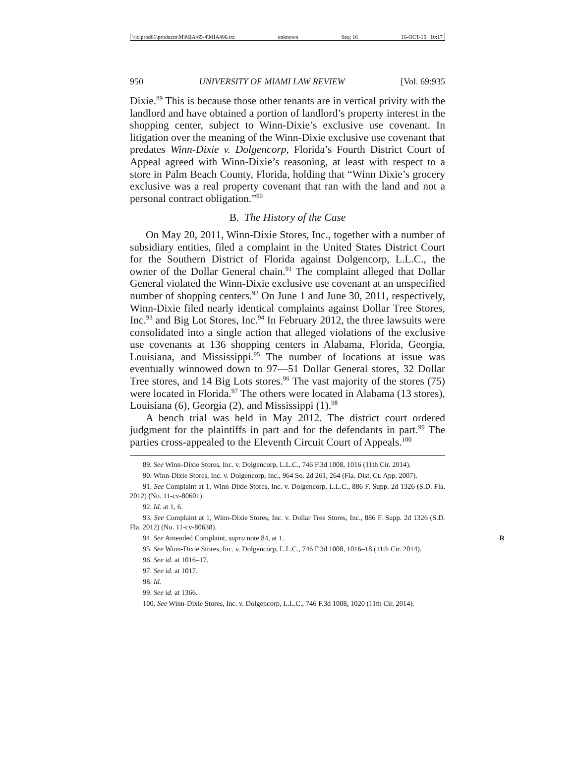\\jciprod01\productn\M\MIA\69-4\MIA406.txt unknown Seq: 16 16-OCT-15 10:17
950 UNIVERSITY OF MIAMI LAW REVIEW [Vol. 69:935
Dixie.<sup>89</sup> This is because those other tenants are in vertical privity with the landlord and have obtained a portion of landlord’s property interest in the shopping center, subject to Winn-Dixie’s exclusive use covenant. In litigation over the meaning of the Winn-Dixie exclusive use covenant that predates Winn-Dixie v. Dolgencorp, Florida’s Fourth District Court of Appeal agreed with Winn-Dixie’s reasoning, at least with respect to a store in Palm Beach County, Florida, holding that “Winn Dixie’s grocery exclusive was a real property covenant that ran with the land and not a personal contract obligation.”<sup>90</sup>
B. The History of the Case
On May 20, 2011, Winn-Dixie Stores, Inc., together with a number of subsidiary entities, filed a complaint in the United States District Court for the Southern District of Florida against Dolgencorp, L.L.C., the owner of the Dollar General chain.<sup>91</sup> The complaint alleged that Dollar General violated the Winn-Dixie exclusive use covenant at an unspecified number of shopping centers.<sup>92</sup> On June 1 and June 30, 2011, respectively, Winn-Dixie filed nearly identical complaints against Dollar Tree Stores, Inc.<sup>93</sup> and Big Lot Stores, Inc.<sup>94</sup> In February 2012, the three lawsuits were consolidated into a single action that alleged violations of the exclusive use covenants at 136 shopping centers in Alabama, Florida, Georgia, Louisiana, and Mississippi.<sup>95</sup> The number of locations at issue was eventually winnowed down to 97—51 Dollar General stores, 32 Dollar Tree stores, and 14 Big Lots stores.<sup>96</sup> The vast majority of the stores (75) were located in Florida.<sup>97</sup> The others were located in Alabama (13 stores), Louisiana (6), Georgia (2), and Mississippi (1).<sup>98</sup>
A bench trial was held in May 2012. The district court ordered judgment for the plaintiffs in part and for the defendants in part.<sup>99</sup> The parties cross-appealed to the Eleventh Circuit Court of Appeals.<sup>100</sup>
89. See Winn-Dixie Stores, Inc. v. Dolgencorp, L.L.C., 746 F.3d 1008, 1016 (11th Cir. 2014).
90. Winn-Dixie Stores, Inc. v. Dolgencorp, Inc., 964 So. 2d 261, 264 (Fla. Dist. Ct. App. 2007).
91. See Complaint at 1, Winn-Dixie Stores, Inc. v. Dolgencorp, L.L.C., 886 F. Supp. 2d 1326 (S.D. Fla. 2012) (No. 11-cv-80601).
92. Id. at 1, 6.
93. See Complaint at 1, Winn-Dixie Stores, Inc. v. Dollar Tree Stores, Inc., 886 F. Supp. 2d 1326 (S.D. Fla. 2012) (No. 11-cv-80638).
94. See Amended Complaint, supra note 84, at 1. R
95. See Winn-Dixie Stores, Inc. v. Dolgencorp, L.L.C., 746 F.3d 1008, 1016–18 (11th Cir. 2014).
96. See id. at 1016–17.
97. See id. at 1017.
98. Id.
99. See id. at 1366.
100. See Winn-Dixie Stores, Inc. v. Dolgencorp, L.L.C., 746 F.3d 1008, 1020 (11th Cir. 2014).